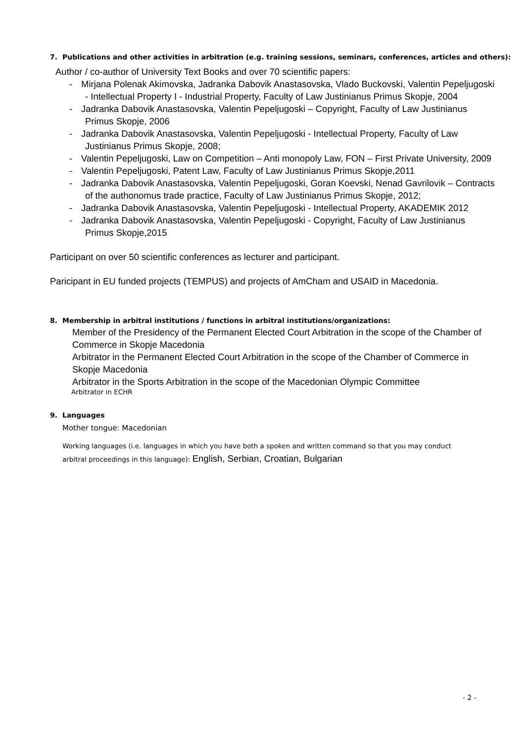7. Publications and other activities in arbitration (e.g. training sessions, seminars, conferences, articles and others):
Author / co-author of University Text Books and over 70 scientific papers:
- Mirjana Polenak Akimovska, Jadranka Dabovik Anastasovska, Vlado Buckovski, Valentin Pepeljugoski - Intellectual Property I - Industrial Property, Faculty of Law Justinianus Primus Skopje, 2004
- Jadranka Dabovik Anastasovska, Valentin Pepeljugoski – Copyright, Faculty of Law Justinianus Primus Skopje, 2006
- Jadranka Dabovik Anastasovska, Valentin Pepeljugoski - Intellectual Property, Faculty of Law Justinianus Primus Skopje, 2008;
- Valentin Pepeljugoski, Law on Competition – Anti monopoly Law, FON – First Private University, 2009
- Valentin Pepeljugoski, Patent Law, Faculty of Law Justinianus Primus Skopje,2011
- Jadranka Dabovik Anastasovska, Valentin Pepeljugoski, Goran Koevski, Nenad Gavrilovik – Contracts of the authonomus trade practice, Faculty of Law Justinianus Primus Skopje, 2012;
- Jadranka Dabovik Anastasovska, Valentin Pepeljugoski - Intellectual Property, AKADEMIK 2012
- Jadranka Dabovik Anastasovska, Valentin Pepeljugoski - Copyright, Faculty of Law Justinianus Primus Skopje,2015
Participant on over 50 scientific conferences as lecturer and participant.
Paricipant in EU funded projects (TEMPUS) and projects of AmCham and USAID in Macedonia.
8. Membership in arbitral institutions / functions in arbitral institutions/organizations:
Member of the Presidency of the Permanent Elected Court Arbitration in the scope of the Chamber of Commerce in Skopje Macedonia
Arbitrator in the Permanent Elected Court Arbitration in the scope of the Chamber of Commerce in Skopje Macedonia
Arbitrator in the Sports Arbitration in the scope of the Macedonian Olympic Committee
Arbitrator in ECHR
9. Languages
Mother tongue: Macedonian
Working languages (i.e. languages in which you have both a spoken and written command so that you may conduct arbitral proceedings in this language): English, Serbian, Croatian, Bulgarian
- 2 -